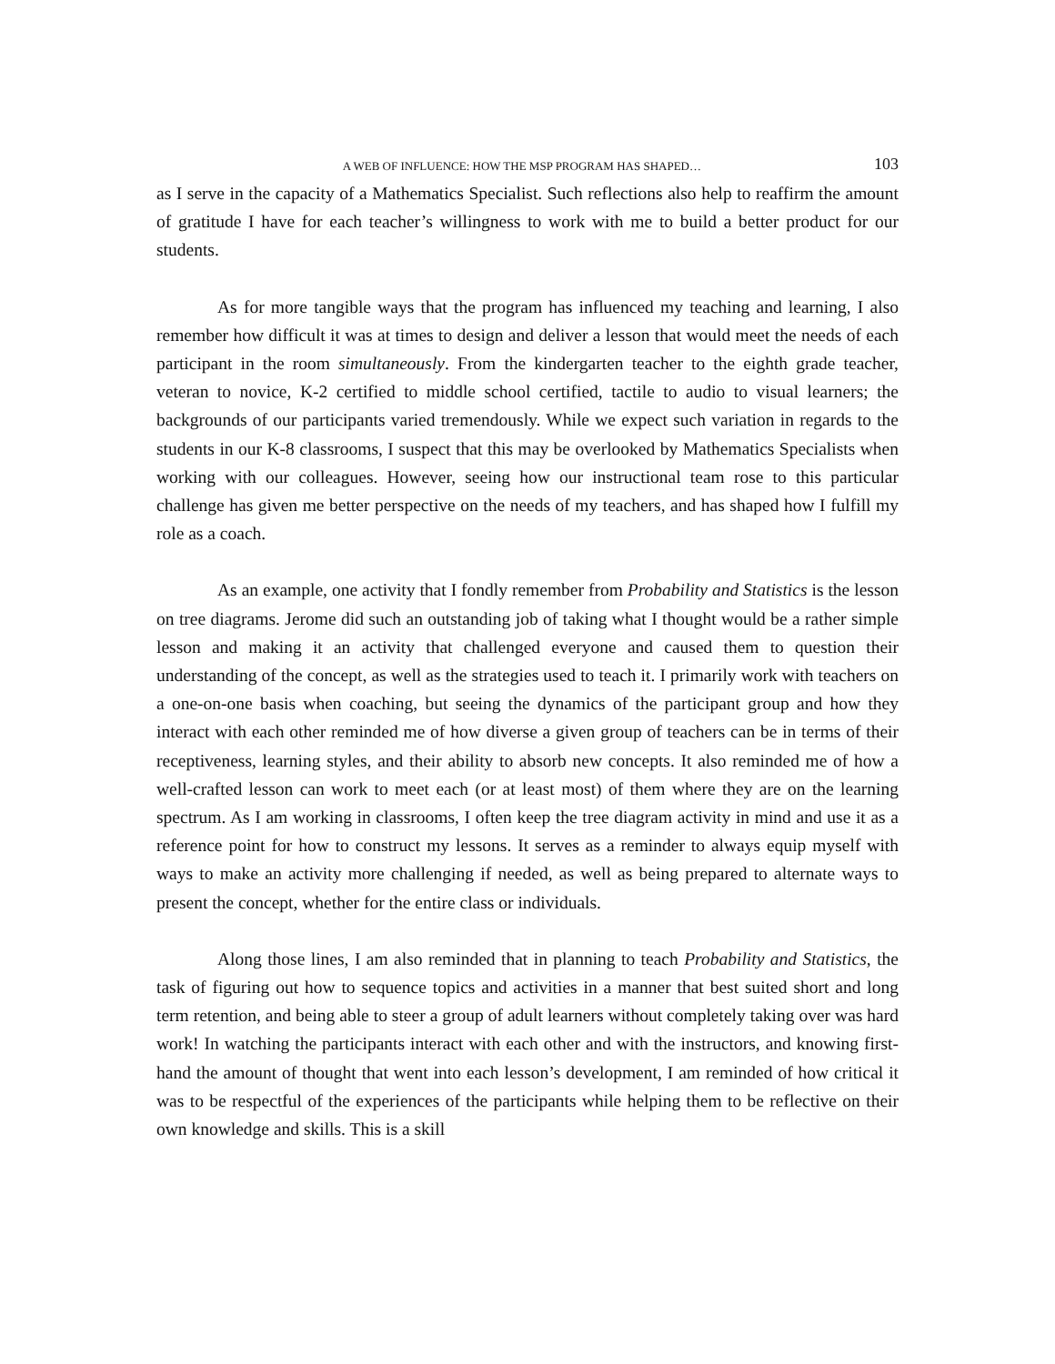A WEB OF INFLUENCE: HOW THE MSP PROGRAM HAS SHAPED… 103
as I serve in the capacity of a Mathematics Specialist. Such reflections also help to reaffirm the amount of gratitude I have for each teacher’s willingness to work with me to build a better product for our students.
As for more tangible ways that the program has influenced my teaching and learning, I also remember how difficult it was at times to design and deliver a lesson that would meet the needs of each participant in the room simultaneously. From the kindergarten teacher to the eighth grade teacher, veteran to novice, K-2 certified to middle school certified, tactile to audio to visual learners; the backgrounds of our participants varied tremendously. While we expect such variation in regards to the students in our K-8 classrooms, I suspect that this may be overlooked by Mathematics Specialists when working with our colleagues. However, seeing how our instructional team rose to this particular challenge has given me better perspective on the needs of my teachers, and has shaped how I fulfill my role as a coach.
As an example, one activity that I fondly remember from Probability and Statistics is the lesson on tree diagrams. Jerome did such an outstanding job of taking what I thought would be a rather simple lesson and making it an activity that challenged everyone and caused them to question their understanding of the concept, as well as the strategies used to teach it. I primarily work with teachers on a one-on-one basis when coaching, but seeing the dynamics of the participant group and how they interact with each other reminded me of how diverse a given group of teachers can be in terms of their receptiveness, learning styles, and their ability to absorb new concepts. It also reminded me of how a well-crafted lesson can work to meet each (or at least most) of them where they are on the learning spectrum. As I am working in classrooms, I often keep the tree diagram activity in mind and use it as a reference point for how to construct my lessons. It serves as a reminder to always equip myself with ways to make an activity more challenging if needed, as well as being prepared to alternate ways to present the concept, whether for the entire class or individuals.
Along those lines, I am also reminded that in planning to teach Probability and Statistics, the task of figuring out how to sequence topics and activities in a manner that best suited short and long term retention, and being able to steer a group of adult learners without completely taking over was hard work! In watching the participants interact with each other and with the instructors, and knowing first-hand the amount of thought that went into each lesson’s development, I am reminded of how critical it was to be respectful of the experiences of the participants while helping them to be reflective on their own knowledge and skills. This is a skill